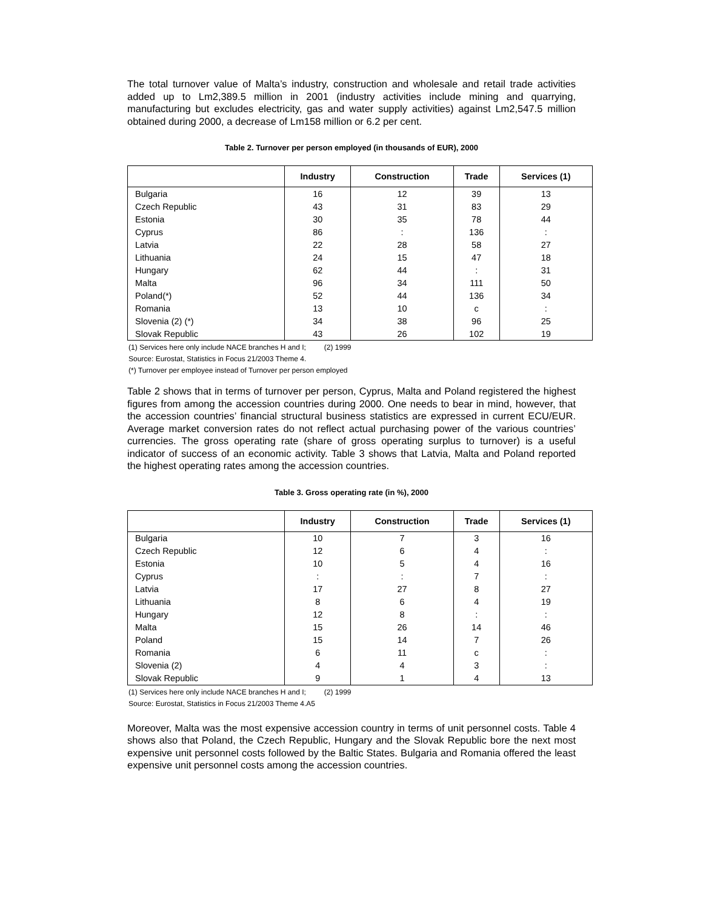The total turnover value of Malta’s industry, construction and wholesale and retail trade activities added up to Lm2,389.5 million in 2001 (industry activities include mining and quarrying, manufacturing but excludes electricity, gas and water supply activities) against Lm2,547.5 million obtained during 2000, a decrease of Lm158 million or 6.2 per cent.
Table 2. Turnover per person employed (in thousands of EUR), 2000
| | Industry | Construction | Trade | Services (1) |
| --- | --- | --- | --- | --- |
| Bulgaria | 16 | 12 | 39 | 13 |
| Czech Republic | 43 | 31 | 83 | 29 |
| Estonia | 30 | 35 | 78 | 44 |
| Cyprus | 86 | : | 136 | : |
| Latvia | 22 | 28 | 58 | 27 |
| Lithuania | 24 | 15 | 47 | 18 |
| Hungary | 62 | 44 | : | 31 |
| Malta | 96 | 34 | 111 | 50 |
| Poland(*) | 52 | 44 | 136 | 34 |
| Romania | 13 | 10 | c | : |
| Slovenia (2) (*) | 34 | 38 | 96 | 25 |
| Slovak Republic | 43 | 26 | 102 | 19 |
(1) Services here only include NACE branches H and I; (2) 1999
Source: Eurostat, Statistics in Focus 21/2003 Theme 4.
(*) Turnover per employee instead of Turnover per person employed
Table 2 shows that in terms of turnover per person, Cyprus, Malta and Poland registered the highest figures from among the accession countries during 2000. One needs to bear in mind, however, that the accession countries’ financial structural business statistics are expressed in current ECU/EUR. Average market conversion rates do not reflect actual purchasing power of the various countries’ currencies. The gross operating rate (share of gross operating surplus to turnover) is a useful indicator of success of an economic activity. Table 3 shows that Latvia, Malta and Poland reported the highest operating rates among the accession countries.
Table 3. Gross operating rate (in %), 2000
| | Industry | Construction | Trade | Services (1) |
| --- | --- | --- | --- | --- |
| Bulgaria | 10 | 7 | 3 | 16 |
| Czech Republic | 12 | 6 | 4 | : |
| Estonia | 10 | 5 | 4 | 16 |
| Cyprus | : | : | 7 | : |
| Latvia | 17 | 27 | 8 | 27 |
| Lithuania | 8 | 6 | 4 | 19 |
| Hungary | 12 | 8 | : | : |
| Malta | 15 | 26 | 14 | 46 |
| Poland | 15 | 14 | 7 | 26 |
| Romania | 6 | 11 | c | : |
| Slovenia (2) | 4 | 4 | 3 | : |
| Slovak Republic | 9 | 1 | 4 | 13 |
(1) Services here only include NACE branches H and I; (2) 1999
Source: Eurostat, Statistics in Focus 21/2003 Theme 4.A5
Moreover, Malta was the most expensive accession country in terms of unit personnel costs. Table 4 shows also that Poland, the Czech Republic, Hungary and the Slovak Republic bore the next most expensive unit personnel costs followed by the Baltic States. Bulgaria and Romania offered the least expensive unit personnel costs among the accession countries.